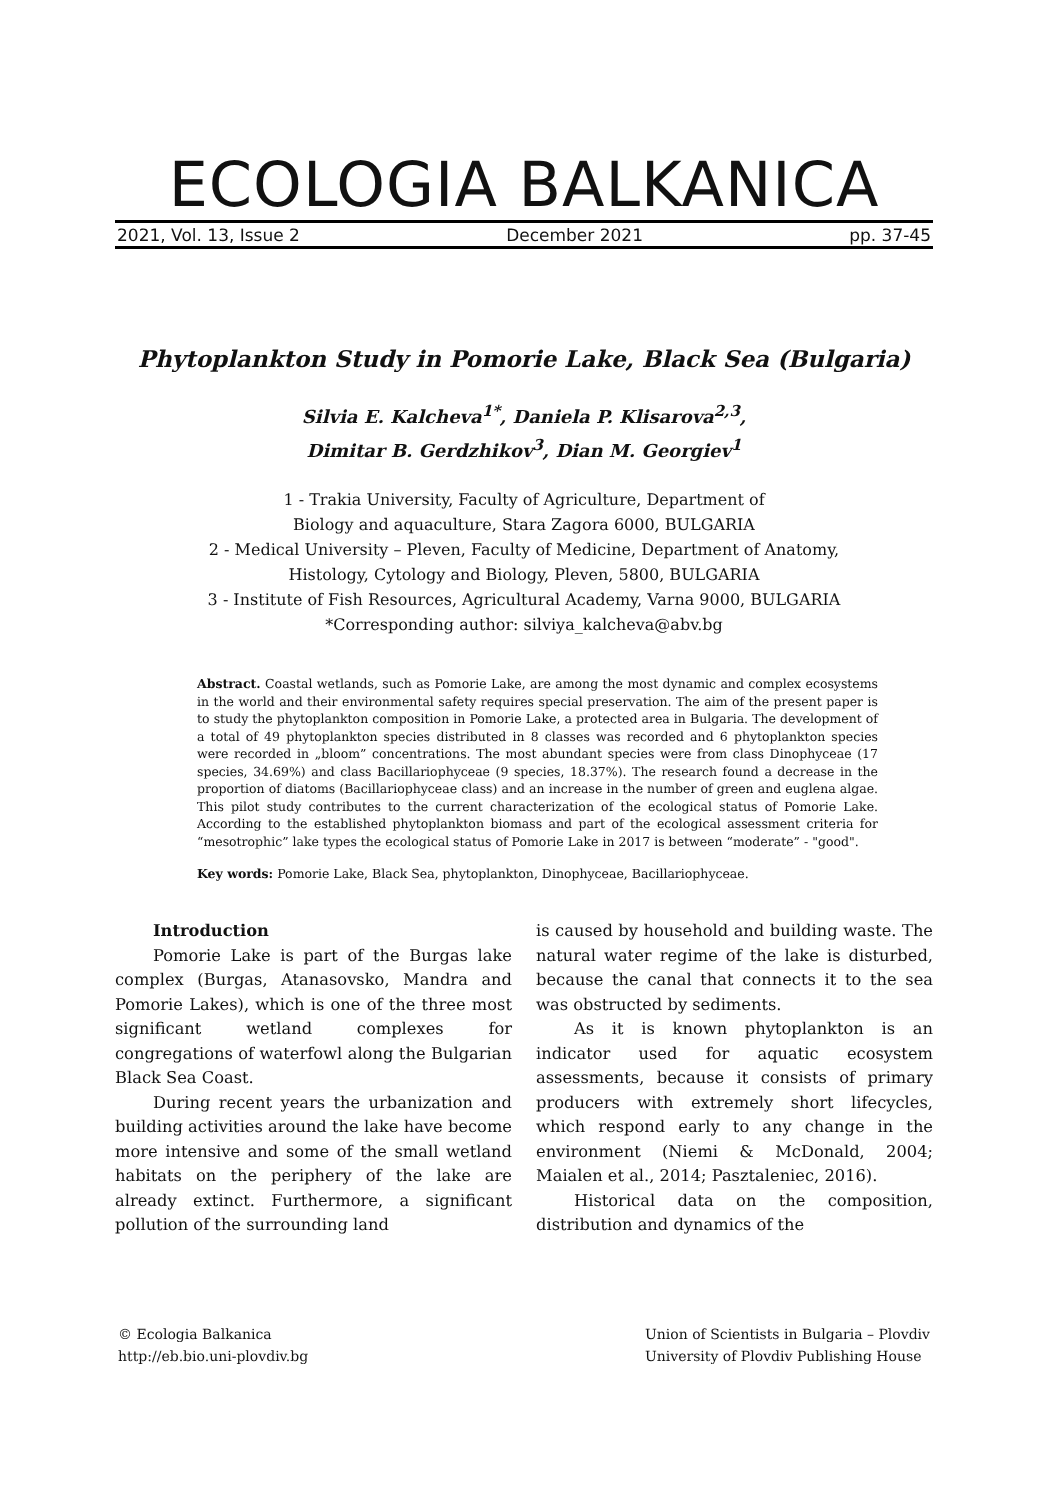ECOLOGIA BALKANICA
2021, Vol. 13, Issue 2 December 2021 pp. 37-45
Phytoplankton Study in Pomorie Lake, Black Sea (Bulgaria)
Silvia E. Kalcheva<sup>1*</sup>, Daniela P. Klisarova<sup>2,3</sup>,
Dimitar B. Gerdzhikov<sup>3</sup>, Dian M. Georgiev<sup>1</sup>
1 - Trakia University, Faculty of Agriculture, Department of
Biology and aquaculture, Stara Zagora 6000, BULGARIA
2 - Medical University – Pleven, Faculty of Medicine, Department of Anatomy,
Histology, Cytology and Biology, Pleven, 5800, BULGARIA
3 - Institute of Fish Resources, Agricultural Academy, Varna 9000, BULGARIA
*Corresponding author: silviya_kalcheva@abv.bg
Abstract. Coastal wetlands, such as Pomorie Lake, are among the most dynamic and complex ecosystems in the world and their environmental safety requires special preservation. The aim of the present paper is to study the phytoplankton composition in Pomorie Lake, a protected area in Bulgaria. The development of a total of 49 phytoplankton species distributed in 8 classes was recorded and 6 phytoplankton species were recorded in „bloom” concentrations. The most abundant species were from class Dinophyceae (17 species, 34.69%) and class Bacillariophyceae (9 species, 18.37%). The research found a decrease in the proportion of diatoms (Bacillariophyceae class) and an increase in the number of green and euglena algae. This pilot study contributes to the current characterization of the ecological status of Pomorie Lake. According to the established phytoplankton biomass and part of the ecological assessment criteria for “mesotrophic” lake types the ecological status of Pomorie Lake in 2017 is between “moderate” - "good".
Key words: Pomorie Lake, Black Sea, phytoplankton, Dinophyceae, Bacillariophyceae.
Introduction
Pomorie Lake is part of the Burgas lake complex (Burgas, Atanasovsko, Mandra and Pomorie Lakes), which is one of the three most significant wetland complexes for congregations of waterfowl along the Bulgarian Black Sea Coast.
During recent years the urbanization and building activities around the lake have become more intensive and some of the small wetland habitats on the periphery of the lake are already extinct. Furthermore, a significant pollution of the surrounding land
is caused by household and building waste. The natural water regime of the lake is disturbed, because the canal that connects it to the sea was obstructed by sediments.
As it is known phytoplankton is an indicator used for aquatic ecosystem assessments, because it consists of primary producers with extremely short lifecycles, which respond early to any change in the environment (Niemi & McDonald, 2004; Maialen et al., 2014; Pasztaleniec, 2016).
Historical data on the composition, distribution and dynamics of the
© Ecologia Balkanica
http://eb.bio.uni-plovdiv.bg Union of Scientists in Bulgaria – Plovdiv
University of Plovdiv Publishing House